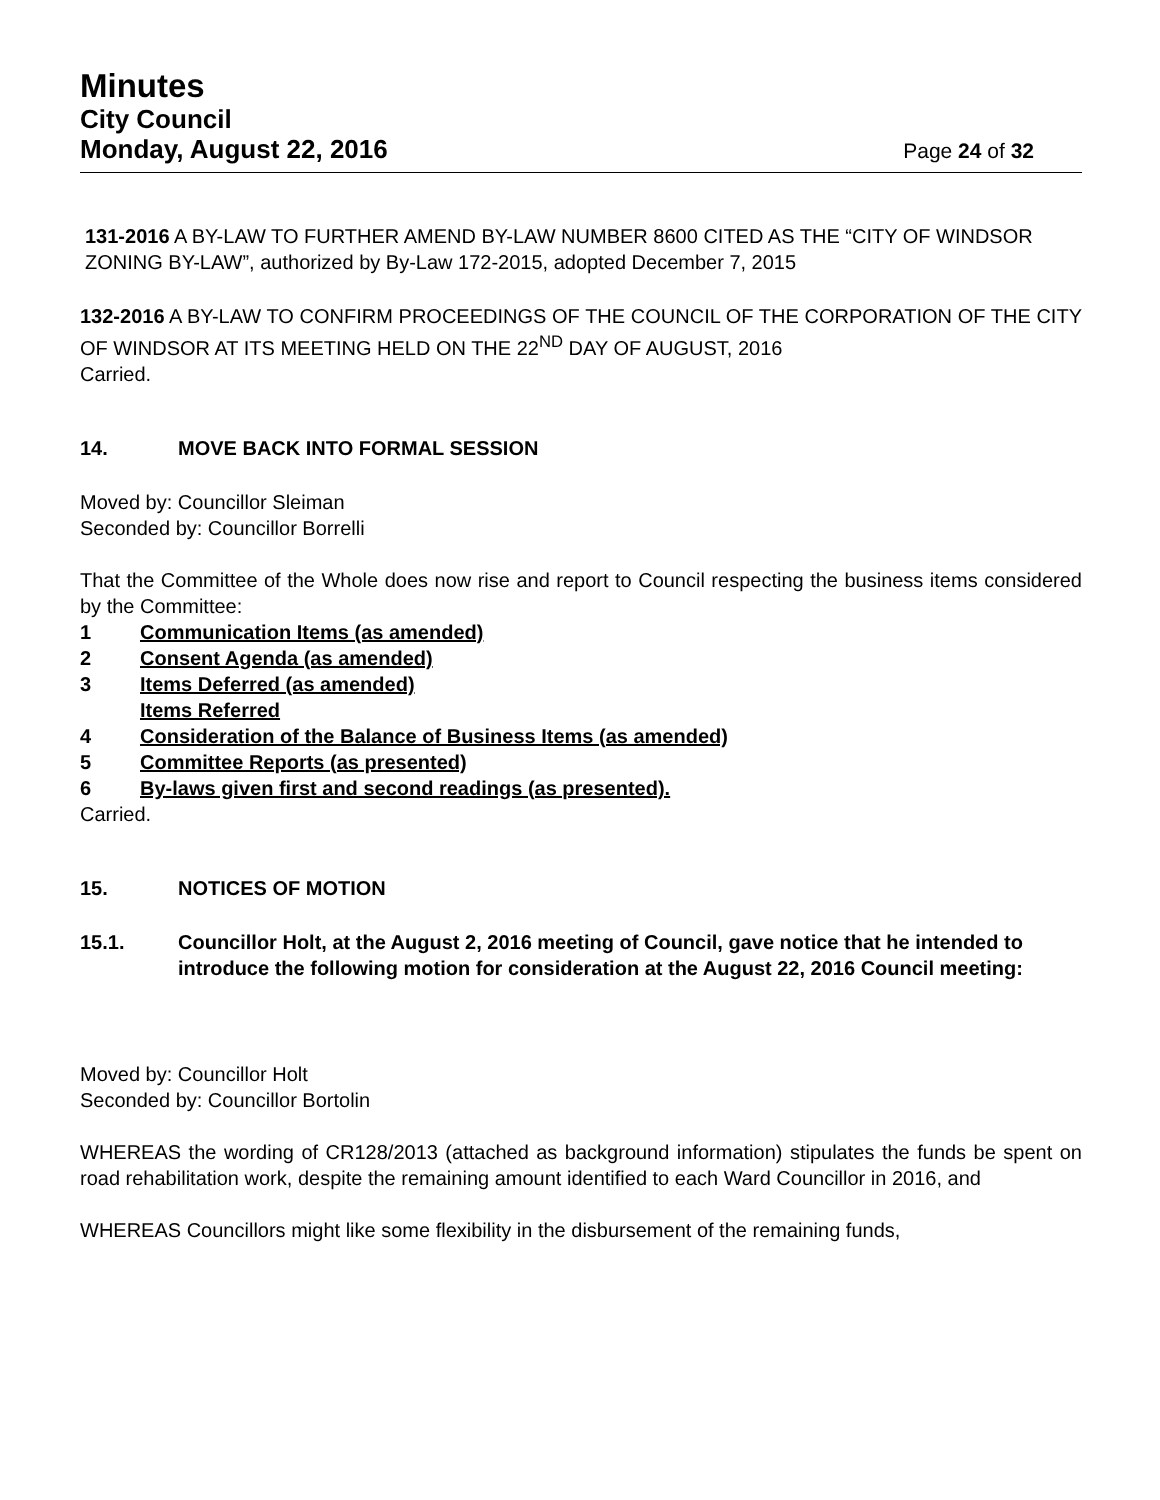Minutes
City Council
Monday, August 22, 2016 Page 24 of 32
131-2016 A BY-LAW TO FURTHER AMEND BY-LAW NUMBER 8600 CITED AS THE “CITY OF WINDSOR ZONING BY-LAW”, authorized by By-Law 172-2015, adopted December 7, 2015
132-2016 A BY-LAW TO CONFIRM PROCEEDINGS OF THE COUNCIL OF THE CORPORATION OF THE CITY OF WINDSOR AT ITS MEETING HELD ON THE 22<sup>ND</sup> DAY OF AUGUST, 2016
Carried.
14. MOVE BACK INTO FORMAL SESSION
Moved by: Councillor Sleiman
Seconded by: Councillor Borrelli
That the Committee of the Whole does now rise and report to Council respecting the business items considered by the Committee:
1 Communication Items (as amended)
2 Consent Agenda (as amended)
3 Items Deferred (as amended)
Items Referred
4 Consideration of the Balance of Business Items (as amended)
5 Committee Reports (as presented)
6 By-laws given first and second readings (as presented).
Carried.
15. NOTICES OF MOTION
15.1. Councillor Holt, at the August 2, 2016 meeting of Council, gave notice that he intended to introduce the following motion for consideration at the August 22, 2016 Council meeting:
Moved by: Councillor Holt
Seconded by: Councillor Bortolin
WHEREAS the wording of CR128/2013 (attached as background information) stipulates the funds be spent on road rehabilitation work, despite the remaining amount identified to each Ward Councillor in 2016, and
WHEREAS Councillors might like some flexibility in the disbursement of the remaining funds,